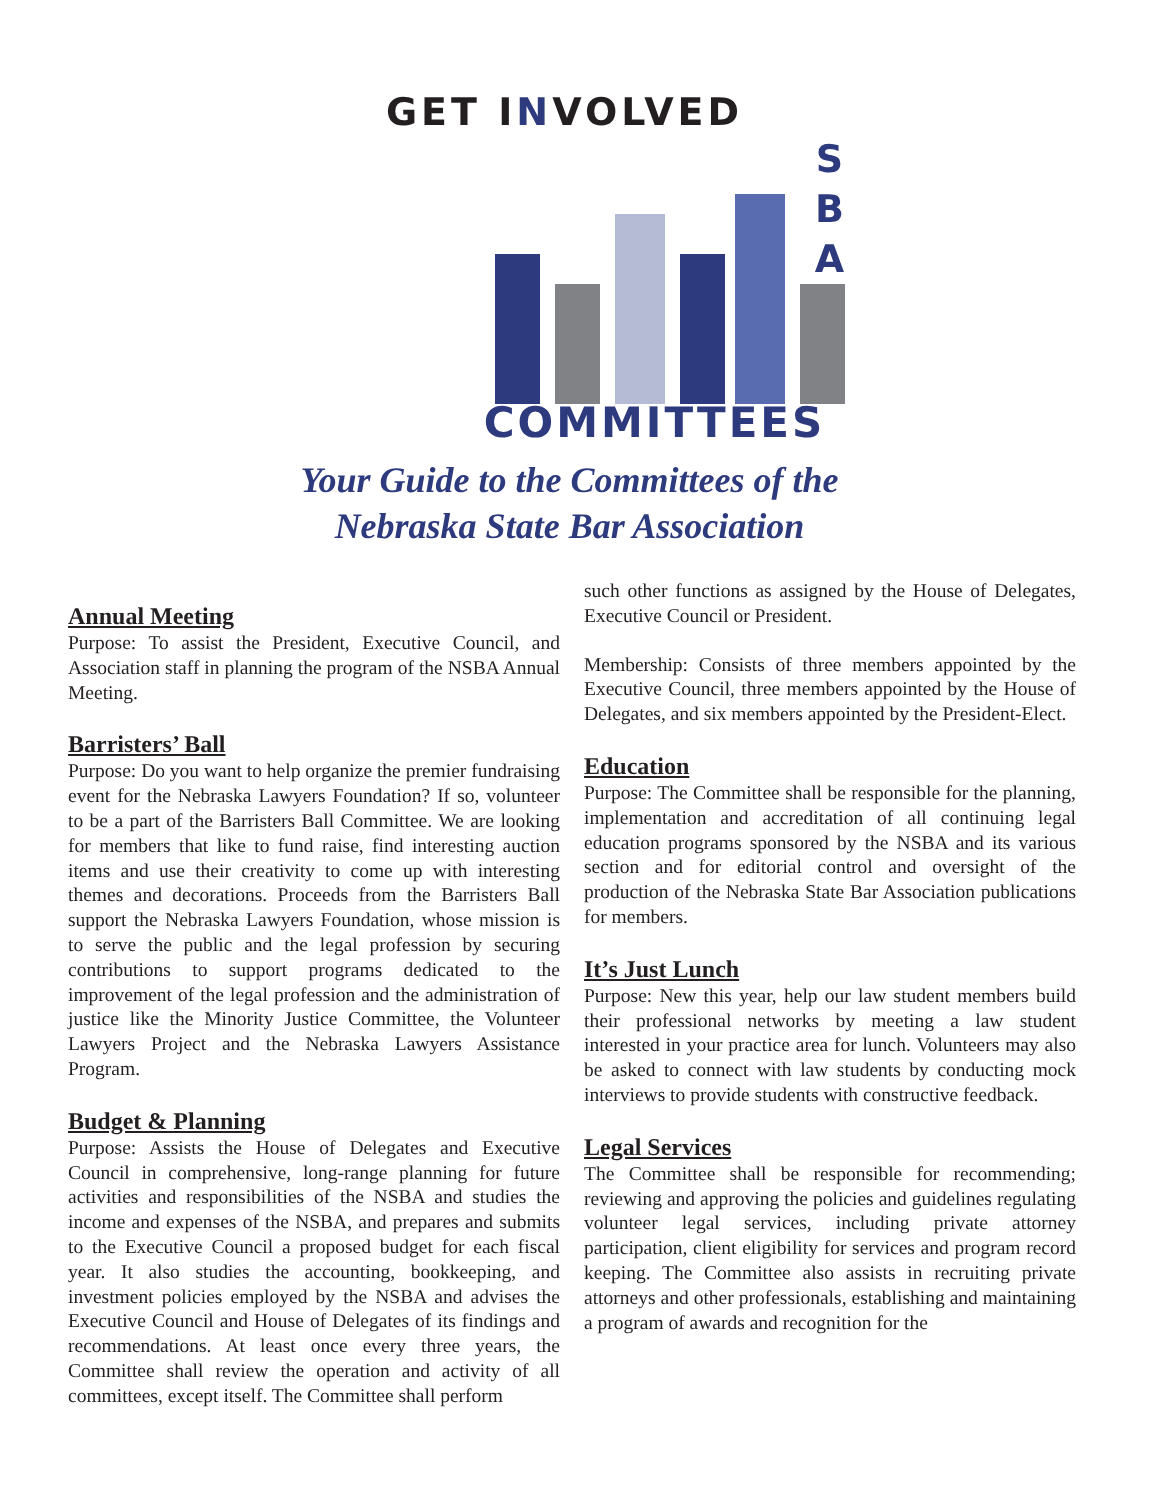GET INVOLVED
S
B
A
COMMITTEES
Your Guide to the Committees of the
Nebraska State Bar Association
Annual Meeting
Purpose: To assist the President, Executive Council, and Association staff in planning the program of the NSBA Annual Meeting.
Barristers’ Ball
Purpose: Do you want to help organize the premier fundraising event for the Nebraska Lawyers Foundation? If so, volunteer to be a part of the Barristers Ball Committee. We are looking for members that like to fund raise, find interesting auction items and use their creativity to come up with interesting themes and decorations. Proceeds from the Barristers Ball support the Nebraska Lawyers Foundation, whose mission is to serve the public and the legal profession by securing contributions to support programs dedicated to the improvement of the legal profession and the administration of justice like the Minority Justice Committee, the Volunteer Lawyers Project and the Nebraska Lawyers Assistance Program.
Budget & Planning
Purpose: Assists the House of Delegates and Executive Council in comprehensive, long-range planning for future activities and responsibilities of the NSBA and studies the income and expenses of the NSBA, and prepares and submits to the Executive Council a proposed budget for each fiscal year. It also studies the accounting, bookkeeping, and investment policies employed by the NSBA and advises the Executive Council and House of Delegates of its findings and recommendations. At least once every three years, the Committee shall review the operation and activity of all committees, except itself. The Committee shall perform
such other functions as assigned by the House of Delegates, Executive Council or President.
Membership: Consists of three members appointed by the Executive Council, three members appointed by the House of Delegates, and six members appointed by the President-Elect.
Education
Purpose: The Committee shall be responsible for the planning, implementation and accreditation of all continuing legal education programs sponsored by the NSBA and its various section and for editorial control and oversight of the production of the Nebraska State Bar Association publications for members.
It’s Just Lunch
Purpose: New this year, help our law student members build their professional networks by meeting a law student interested in your practice area for lunch. Volunteers may also be asked to connect with law students by conducting mock interviews to provide students with constructive feedback.
Legal Services
The Committee shall be responsible for recommending; reviewing and approving the policies and guidelines regulating volunteer legal services, including private attorney participation, client eligibility for services and program record keeping. The Committee also assists in recruiting private attorneys and other professionals, establishing and maintaining a program of awards and recognition for the